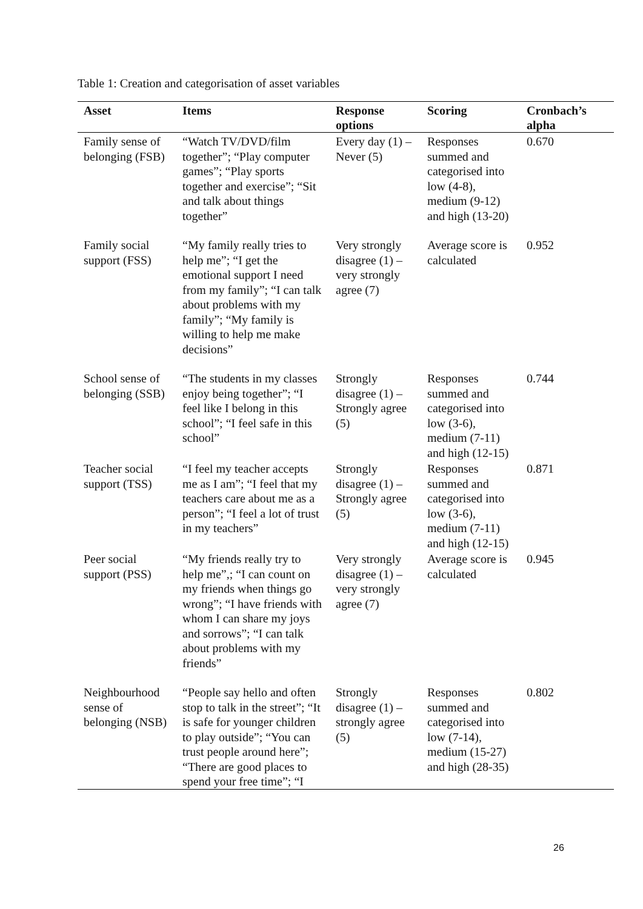Table 1: Creation and categorisation of asset variables
| Asset | Items | Response options | Scoring | Cronbach’s alpha |
| --- | --- | --- | --- | --- |
| Family sense of belonging (FSB) | “Watch TV/DVD/film together”; “Play computer games”; “Play sports together and exercise”; “Sit and talk about things together” | Every day (1) – Never (5) | Responses summed and categorised into low (4-8), medium (9-12) and high (13-20) | 0.670 |
| Family social support (FSS) | “My family really tries to help me”; “I get the emotional support I need from my family”; “I can talk about problems with my family”; “My family is willing to help me make decisions” | Very strongly disagree (1) – very strongly agree (7) | Average score is calculated | 0.952 |
| School sense of belonging (SSB) | “The students in my classes enjoy being together”; “I feel like I belong in this school”; “I feel safe in this school” | Strongly disagree (1) – Strongly agree (5) | Responses summed and categorised into low (3-6), medium (7-11) and high (12-15) | 0.744 |
| Teacher social support (TSS) | “I feel my teacher accepts me as I am”; “I feel that my teachers care about me as a person”; “I feel a lot of trust in my teachers” | Strongly disagree (1) – Strongly agree (5) | Responses summed and categorised into low (3-6), medium (7-11) and high (12-15) | 0.871 |
| Peer social support (PSS) | “My friends really try to help me”,; “I can count on my friends when things go wrong”; “I have friends with whom I can share my joys and sorrows”; “I can talk about problems with my friends” | Very strongly disagree (1) – very strongly agree (7) | Average score is calculated | 0.945 |
| Neighbourhood sense of belonging (NSB) | “People say hello and often stop to talk in the street”; “It is safe for younger children to play outside”; “You can trust people around here”; “There are good places to spend your free time”; “I | Strongly disagree (1) – strongly agree (5) | Responses summed and categorised into low (7-14), medium (15-27) and high (28-35) | 0.802 |
26